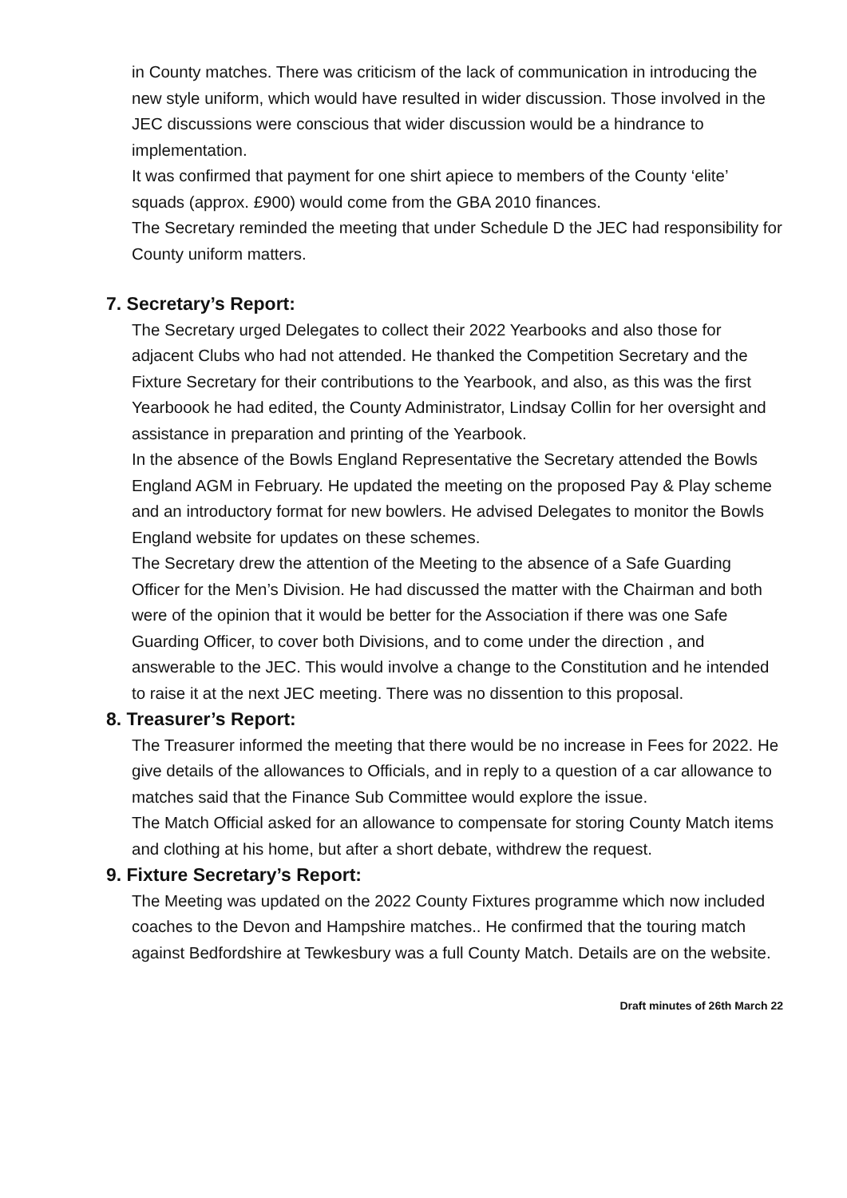in County matches. There was criticism of the lack of communication in introducing the new style uniform, which would have resulted in wider discussion. Those involved in the JEC discussions were conscious that wider discussion would be a hindrance to implementation.
It was confirmed that payment for one shirt apiece to members of the County ‘elite’ squads (approx. £900) would come from the GBA 2010 finances.
The Secretary reminded the meeting that under Schedule D the JEC had responsibility for County uniform matters.
7. Secretary’s Report:
The Secretary urged Delegates to collect their 2022 Yearbooks and also those for adjacent Clubs who had not attended. He thanked the Competition Secretary and the Fixture Secretary for their contributions to the Yearbook, and also, as this was the first Yearboook he had edited, the County Administrator, Lindsay Collin for her oversight and assistance in preparation and printing of the Yearbook.
In the absence of the Bowls England Representative the Secretary attended the Bowls England AGM in February. He updated the meeting on the proposed Pay & Play scheme and an introductory format for new bowlers. He advised Delegates to monitor the Bowls England website for updates on these schemes.
The Secretary drew the attention of the Meeting to the absence of a Safe Guarding Officer for the Men’s Division. He had discussed the matter with the Chairman and both were of the opinion that it would be better for the Association if there was one Safe Guarding Officer, to cover both Divisions, and to come under the direction , and answerable to the JEC. This would involve a change to the Constitution and he intended to raise it at the next JEC meeting. There was no dissention to this proposal.
8. Treasurer’s Report:
The Treasurer informed the meeting that there would be no increase in Fees for 2022. He give details of the allowances to Officials, and in reply to a question of a car allowance to matches said that the Finance Sub Committee would explore the issue.
The Match Official asked for an allowance to compensate for storing County Match items and clothing at his home, but after a short debate, withdrew the request.
9. Fixture Secretary’s Report:
The Meeting was updated on the 2022 County Fixtures programme which now included coaches to the Devon and Hampshire matches.. He confirmed that the touring match against Bedfordshire at Tewkesbury was a full County Match. Details are on the website.
Draft minutes of 26th March 22